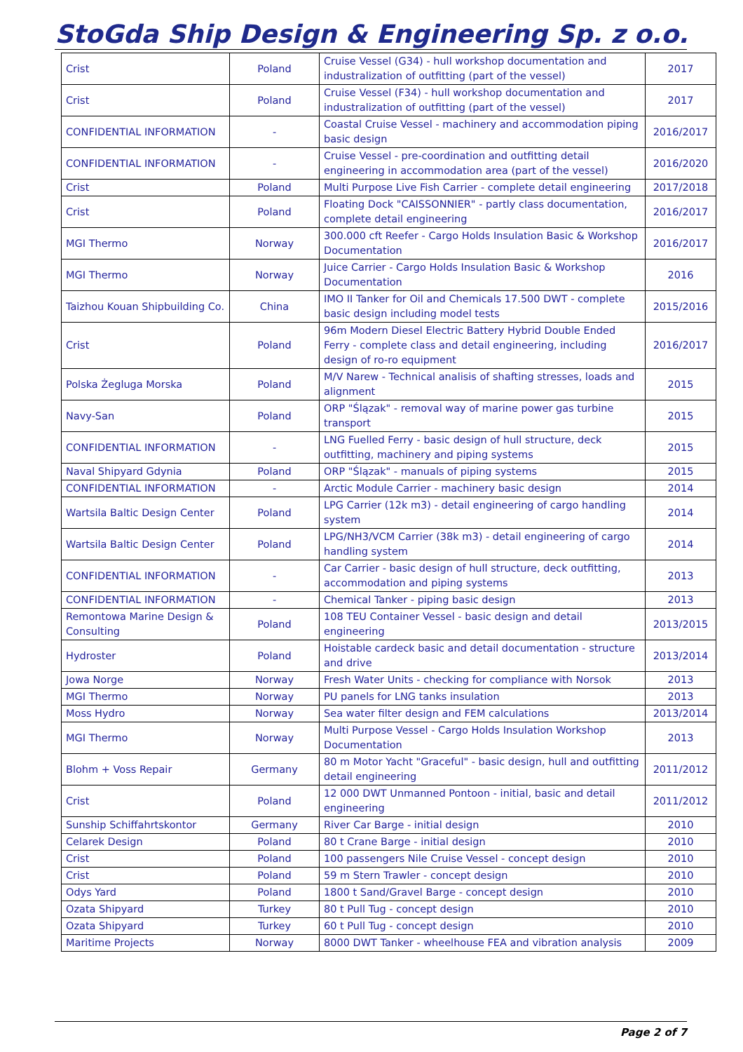StoGda Ship Design & Engineering Sp. z o.o.
| Crist | Poland | Cruise Vessel (G34) - hull workshop documentation and industralization of outfitting (part of the vessel) | 2017 |
| Crist | Poland | Cruise Vessel (F34) - hull workshop documentation and industralization of outfitting (part of the vessel) | 2017 |
| CONFIDENTIAL INFORMATION | - | Coastal Cruise Vessel - machinery and accommodation piping basic design | 2016/2017 |
| CONFIDENTIAL INFORMATION | - | Cruise Vessel - pre-coordination and outfitting detail engineering in accommodation area (part of the vessel) | 2016/2020 |
| Crist | Poland | Multi Purpose Live Fish Carrier - complete detail engineering | 2017/2018 |
| Crist | Poland | Floating Dock "CAISSONNIER" - partly class documentation, complete detail engineering | 2016/2017 |
| MGI Thermo | Norway | 300.000 cft Reefer - Cargo Holds Insulation Basic & Workshop Documentation | 2016/2017 |
| MGI Thermo | Norway | Juice Carrier - Cargo Holds Insulation Basic & Workshop Documentation | 2016 |
| Taizhou Kouan Shipbuilding Co. | China | IMO II Tanker for Oil and Chemicals 17.500 DWT - complete basic design including model tests | 2015/2016 |
| Crist | Poland | 96m Modern Diesel Electric Battery Hybrid Double Ended Ferry - complete class and detail engineering, including design of ro-ro equipment | 2016/2017 |
| Polska Żegluga Morska | Poland | M/V Narew - Technical analisis of shafting stresses, loads and alignment | 2015 |
| Navy-San | Poland | ORP "Ślązak" - removal way of marine power gas turbine transport | 2015 |
| CONFIDENTIAL INFORMATION | - | LNG Fuelled Ferry - basic design of hull structure, deck outfitting, machinery and piping systems | 2015 |
| Naval Shipyard Gdynia | Poland | ORP "Ślązak" - manuals of piping systems | 2015 |
| CONFIDENTIAL INFORMATION | - | Arctic Module Carrier - machinery basic design | 2014 |
| Wartsila Baltic Design Center | Poland | LPG Carrier (12k m3) - detail engineering of cargo handling system | 2014 |
| Wartsila Baltic Design Center | Poland | LPG/NH3/VCM Carrier (38k m3) - detail engineering of cargo handling system | 2014 |
| CONFIDENTIAL INFORMATION | - | Car Carrier - basic design of hull structure, deck outfitting, accommodation and piping systems | 2013 |
| CONFIDENTIAL INFORMATION | - | Chemical Tanker - piping basic design | 2013 |
| Remontowa Marine Design & Consulting | Poland | 108 TEU Container Vessel - basic design and detail engineering | 2013/2015 |
| Hydroster | Poland | Hoistable cardeck basic and detail documentation - structure and drive | 2013/2014 |
| Jowa Norge | Norway | Fresh Water Units - checking for compliance with Norsok | 2013 |
| MGI Thermo | Norway | PU panels for LNG tanks insulation | 2013 |
| Moss Hydro | Norway | Sea water filter design and FEM calculations | 2013/2014 |
| MGI Thermo | Norway | Multi Purpose Vessel - Cargo Holds Insulation Workshop Documentation | 2013 |
| Blohm + Voss Repair | Germany | 80 m Motor Yacht "Graceful" - basic design, hull and outfitting detail engineering | 2011/2012 |
| Crist | Poland | 12 000 DWT Unmanned Pontoon - initial, basic and detail engineering | 2011/2012 |
| Sunship Schiffahrtskontor | Germany | River Car Barge - initial design | 2010 |
| Celarek Design | Poland | 80 t Crane Barge - initial design | 2010 |
| Crist | Poland | 100 passengers Nile Cruise Vessel - concept design | 2010 |
| Crist | Poland | 59 m Stern Trawler - concept design | 2010 |
| Odys Yard | Poland | 1800 t Sand/Gravel Barge - concept design | 2010 |
| Ozata Shipyard | Turkey | 80 t Pull Tug - concept design | 2010 |
| Ozata Shipyard | Turkey | 60 t Pull Tug - concept design | 2010 |
| Maritime Projects | Norway | 8000 DWT Tanker - wheelhouse FEA and vibration analysis | 2009 |
Page 2 of 7